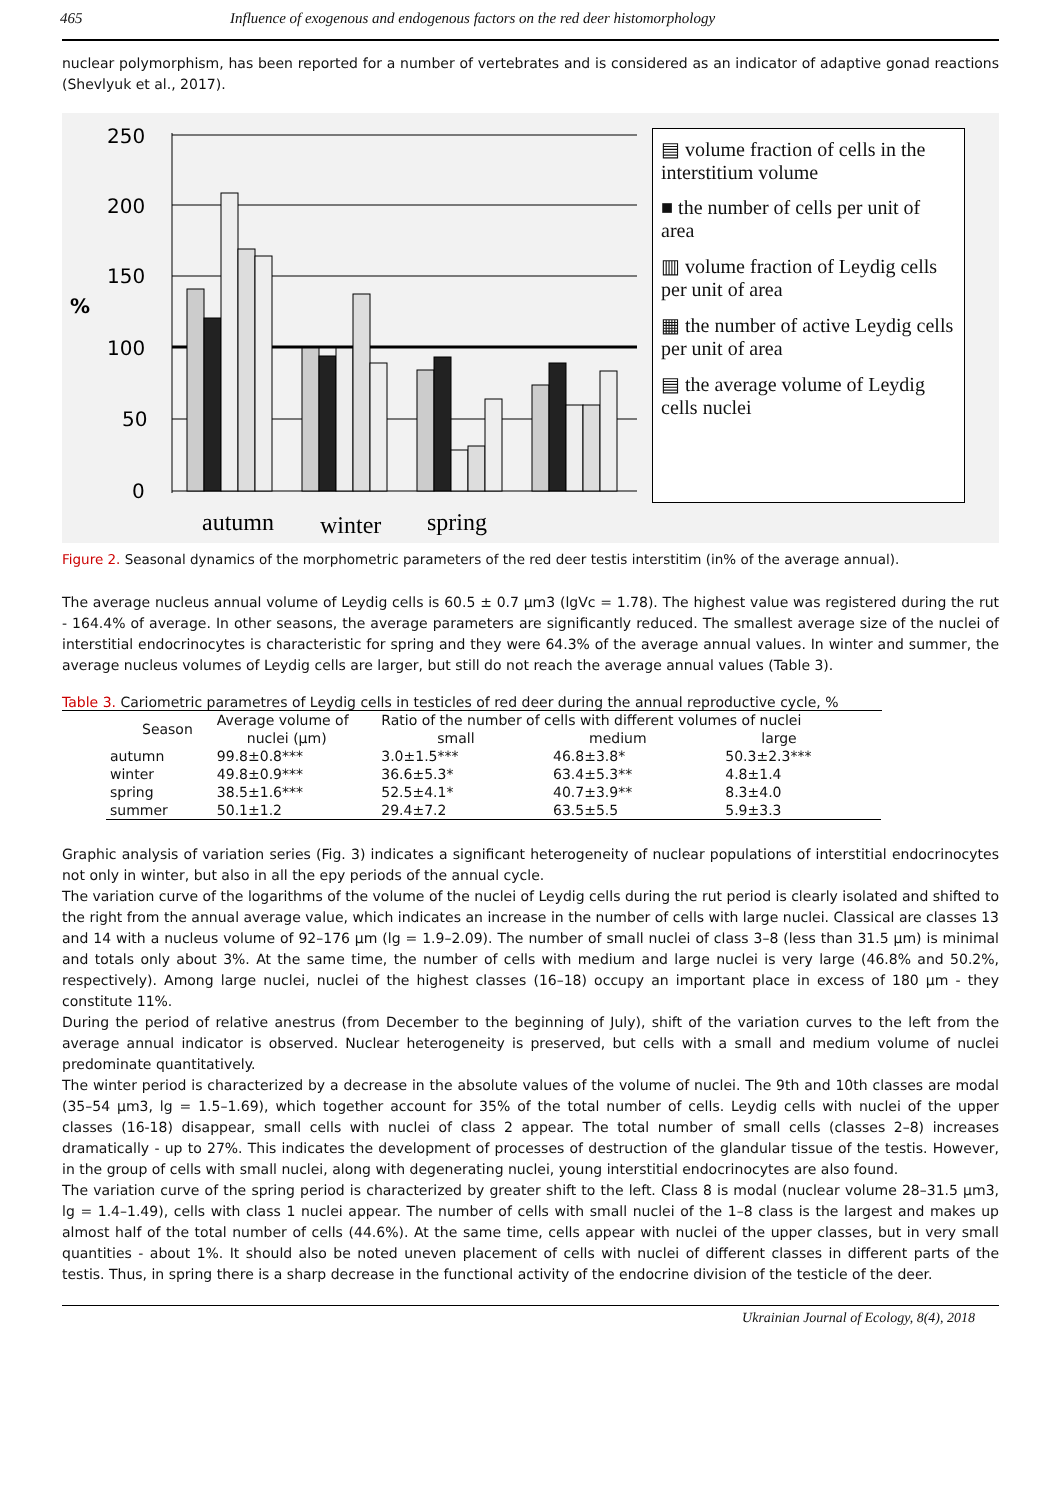465 Influence of exogenous and endogenous factors on the red deer histomorphology
nuclear polymorphism, has been reported for a number of vertebrates and is considered as an indicator of adaptive gonad reactions (Shevlyuk et al., 2017).
250
200
150
100
50
0
%
autumn
winter
spring
▤ volume fraction of cells in the interstitium volume
■ the number of cells per unit of area
▥ volume fraction of Leydig cells per unit of area
▦ the number of active Leydig cells per unit of area
▤ the average volume of Leydig cells nuclei
Figure 2. Seasonal dynamics of the morphometric parameters of the red deer testis interstitim (in% of the average annual).
The average nucleus annual volume of Leydig cells is 60.5 ± 0.7 μm3 (lgVc = 1.78). The highest value was registered during the rut - 164.4% of average. In other seasons, the average parameters are significantly reduced. The smallest average size of the nuclei of interstitial endocrinocytes is characteristic for spring and they were 64.3% of the average annual values. In winter and summer, the average nucleus volumes of Leydig cells are larger, but still do not reach the average annual values (Table 3).
Table 3. Cariometric parametres of Leydig cells in testicles of red deer during the annual reproductive cycle, %
| Season | Average volume of | Ratio of the number of cells with different volumes of nuclei | | |
| --- | --- | --- | --- | --- |
| | nuclei (μm) | small | medium | large |
| autumn | 99.8±0.8*** | 3.0±1.5*** | 46.8±3.8* | 50.3±2.3*** |
| winter | 49.8±0.9*** | 36.6±5.3* | 63.4±5.3** | 4.8±1.4 |
| spring | 38.5±1.6*** | 52.5±4.1* | 40.7±3.9** | 8.3±4.0 |
| summer | 50.1±1.2 | 29.4±7.2 | 63.5±5.5 | 5.9±3.3 |
Graphic analysis of variation series (Fig. 3) indicates a significant heterogeneity of nuclear populations of interstitial endocrinocytes not only in winter, but also in all the epy periods of the annual cycle.
The variation curve of the logarithms of the volume of the nuclei of Leydig cells during the rut period is clearly isolated and shifted to the right from the annual average value, which indicates an increase in the number of cells with large nuclei. Classical are classes 13 and 14 with a nucleus volume of 92–176 μm (lg = 1.9–2.09). The number of small nuclei of class 3–8 (less than 31.5 μm) is minimal and totals only about 3%. At the same time, the number of cells with medium and large nuclei is very large (46.8% and 50.2%, respectively). Among large nuclei, nuclei of the highest classes (16–18) occupy an important place in excess of 180 μm - they constitute 11%.
During the period of relative anestrus (from December to the beginning of July), shift of the variation curves to the left from the average annual indicator is observed. Nuclear heterogeneity is preserved, but cells with a small and medium volume of nuclei predominate quantitatively.
The winter period is characterized by a decrease in the absolute values of the volume of nuclei. The 9th and 10th classes are modal (35–54 μm3, lg = 1.5–1.69), which together account for 35% of the total number of cells. Leydig cells with nuclei of the upper classes (16-18) disappear, small cells with nuclei of class 2 appear. The total number of small cells (classes 2–8) increases dramatically - up to 27%. This indicates the development of processes of destruction of the glandular tissue of the testis. However, in the group of cells with small nuclei, along with degenerating nuclei, young interstitial endocrinocytes are also found.
The variation curve of the spring period is characterized by greater shift to the left. Class 8 is modal (nuclear volume 28–31.5 μm3, lg = 1.4–1.49), cells with class 1 nuclei appear. The number of cells with small nuclei of the 1–8 class is the largest and makes up almost half of the total number of cells (44.6%). At the same time, cells appear with nuclei of the upper classes, but in very small quantities - about 1%. It should also be noted uneven placement of cells with nuclei of different classes in different parts of the testis. Thus, in spring there is a sharp decrease in the functional activity of the endocrine division of the testicle of the deer.
Ukrainian Journal of Ecology, 8(4), 2018